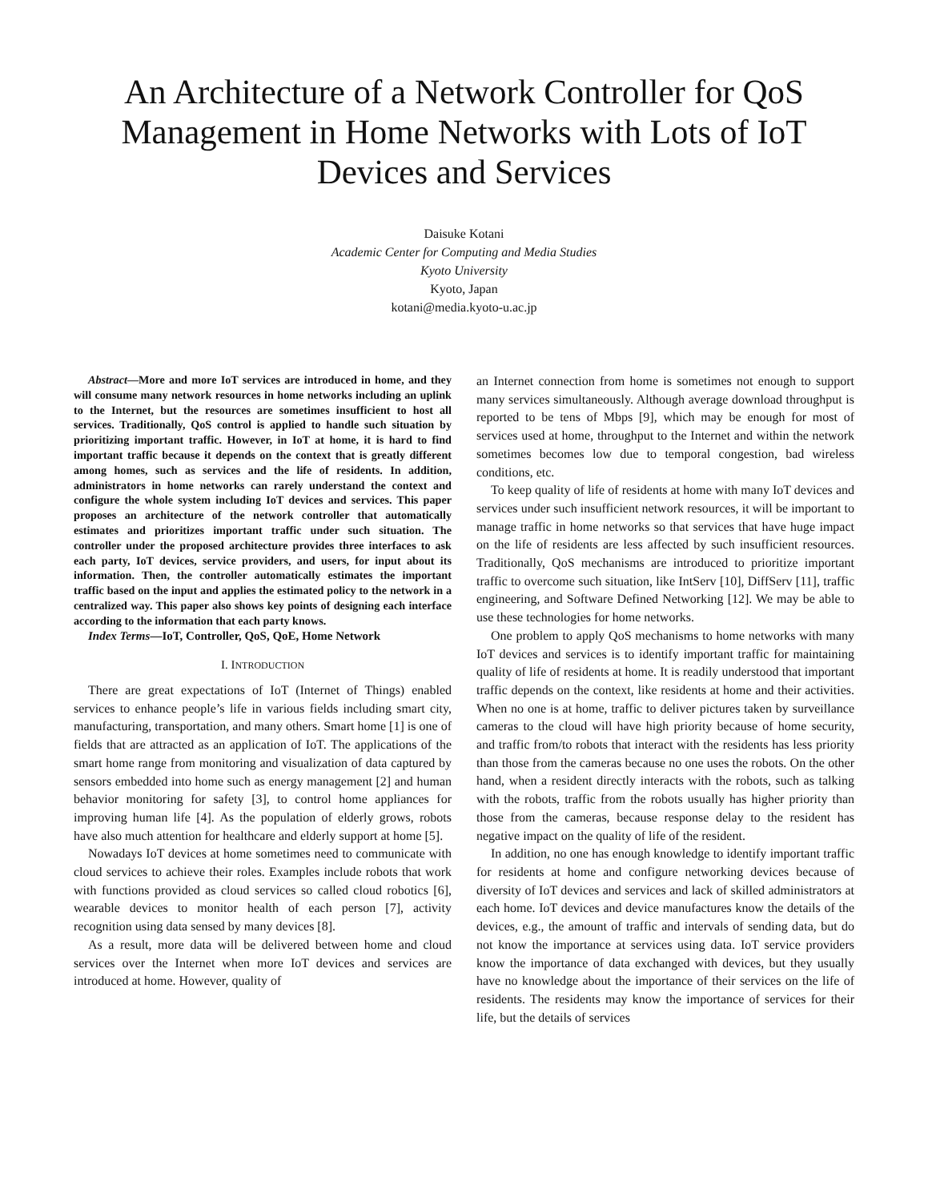An Architecture of a Network Controller for QoS Management in Home Networks with Lots of IoT Devices and Services
Daisuke Kotani
Academic Center for Computing and Media Studies
Kyoto University
Kyoto, Japan
kotani@media.kyoto-u.ac.jp
Abstract—More and more IoT services are introduced in home, and they will consume many network resources in home networks including an uplink to the Internet, but the resources are sometimes insufficient to host all services. Traditionally, QoS control is applied to handle such situation by prioritizing important traffic. However, in IoT at home, it is hard to find important traffic because it depends on the context that is greatly different among homes, such as services and the life of residents. In addition, administrators in home networks can rarely understand the context and configure the whole system including IoT devices and services. This paper proposes an architecture of the network controller that automatically estimates and prioritizes important traffic under such situation. The controller under the proposed architecture provides three interfaces to ask each party, IoT devices, service providers, and users, for input about its information. Then, the controller automatically estimates the important traffic based on the input and applies the estimated policy to the network in a centralized way. This paper also shows key points of designing each interface according to the information that each party knows.
Index Terms—IoT, Controller, QoS, QoE, Home Network
I. INTRODUCTION
There are great expectations of IoT (Internet of Things) enabled services to enhance people’s life in various fields including smart city, manufacturing, transportation, and many others. Smart home [1] is one of fields that are attracted as an application of IoT. The applications of the smart home range from monitoring and visualization of data captured by sensors embedded into home such as energy management [2] and human behavior monitoring for safety [3], to control home appliances for improving human life [4]. As the population of elderly grows, robots have also much attention for healthcare and elderly support at home [5].
Nowadays IoT devices at home sometimes need to communicate with cloud services to achieve their roles. Examples include robots that work with functions provided as cloud services so called cloud robotics [6], wearable devices to monitor health of each person [7], activity recognition using data sensed by many devices [8].
As a result, more data will be delivered between home and cloud services over the Internet when more IoT devices and services are introduced at home. However, quality of
an Internet connection from home is sometimes not enough to support many services simultaneously. Although average download throughput is reported to be tens of Mbps [9], which may be enough for most of services used at home, throughput to the Internet and within the network sometimes becomes low due to temporal congestion, bad wireless conditions, etc.
To keep quality of life of residents at home with many IoT devices and services under such insufficient network resources, it will be important to manage traffic in home networks so that services that have huge impact on the life of residents are less affected by such insufficient resources. Traditionally, QoS mechanisms are introduced to prioritize important traffic to overcome such situation, like IntServ [10], DiffServ [11], traffic engineering, and Software Defined Networking [12]. We may be able to use these technologies for home networks.
One problem to apply QoS mechanisms to home networks with many IoT devices and services is to identify important traffic for maintaining quality of life of residents at home. It is readily understood that important traffic depends on the context, like residents at home and their activities. When no one is at home, traffic to deliver pictures taken by surveillance cameras to the cloud will have high priority because of home security, and traffic from/to robots that interact with the residents has less priority than those from the cameras because no one uses the robots. On the other hand, when a resident directly interacts with the robots, such as talking with the robots, traffic from the robots usually has higher priority than those from the cameras, because response delay to the resident has negative impact on the quality of life of the resident.
In addition, no one has enough knowledge to identify important traffic for residents at home and configure networking devices because of diversity of IoT devices and services and lack of skilled administrators at each home. IoT devices and device manufactures know the details of the devices, e.g., the amount of traffic and intervals of sending data, but do not know the importance at services using data. IoT service providers know the importance of data exchanged with devices, but they usually have no knowledge about the importance of their services on the life of residents. The residents may know the importance of services for their life, but the details of services